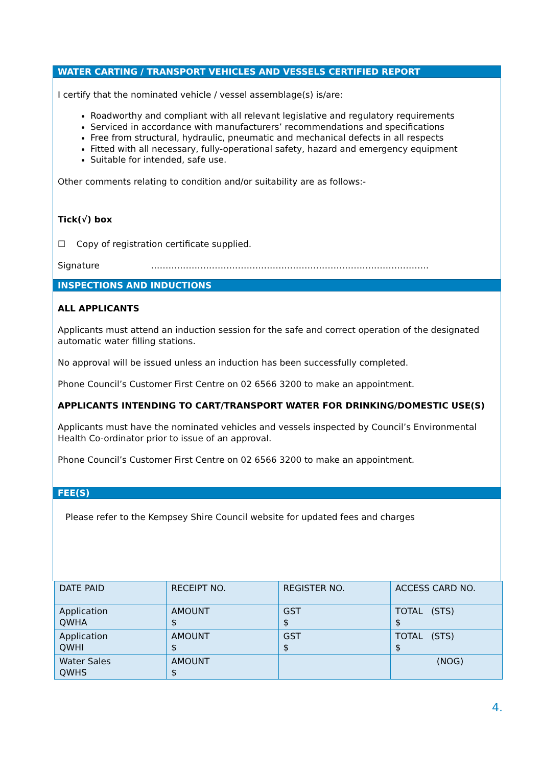WATER CARTING / TRANSPORT VEHICLES AND VESSELS CERTIFIED REPORT
I certify that the nominated vehicle / vessel assemblage(s) is/are:
Roadworthy and compliant with all relevant legislative and regulatory requirements
Serviced in accordance with manufacturers’ recommendations and specifications
Free from structural, hydraulic, pneumatic and mechanical defects in all respects
Fitted with all necessary, fully-operational safety, hazard and emergency equipment
Suitable for intended, safe use.
Other comments relating to condition and/or suitability are as follows:-
Tick(√) box
☐ Copy of registration certificate supplied.
Signature ……………………………………………………………………………………
INSPECTIONS AND INDUCTIONS
ALL APPLICANTS
Applicants must attend an induction session for the safe and correct operation of the designated automatic water filling stations.
No approval will be issued unless an induction has been successfully completed.
Phone Council’s Customer First Centre on 02 6566 3200 to make an appointment.
APPLICANTS INTENDING TO CART/TRANSPORT WATER FOR DRINKING/DOMESTIC USE(S)
Applicants must have the nominated vehicles and vessels inspected by Council’s Environmental Health Co-ordinator prior to issue of an approval.
Phone Council’s Customer First Centre on 02 6566 3200 to make an appointment.
FEE(S)
Please refer to the Kempsey Shire Council website for updated fees and charges
| DATE PAID | RECEIPT NO. | REGISTER NO. | ACCESS CARD NO. |
| Application QWHA | AMOUNT $ | GST $ | TOTAL (STS) $ |
| Application QWHI | AMOUNT $ | GST $ | TOTAL (STS) $ |
| Water Sales QWHS | AMOUNT $ | | (NOG) |
4.